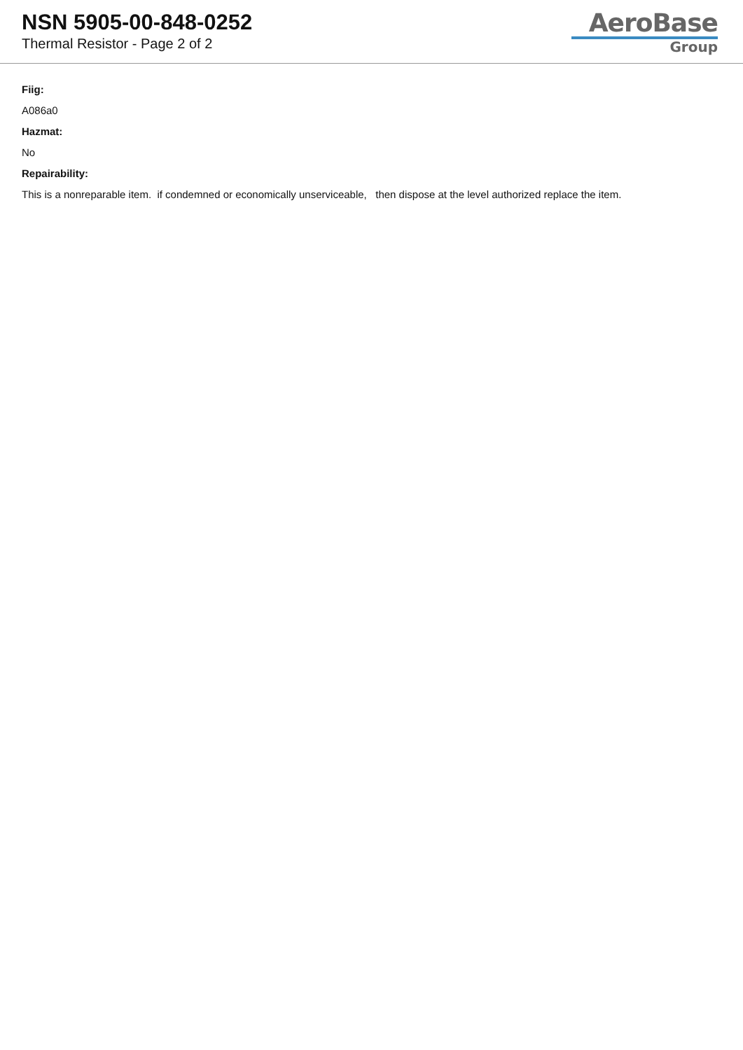NSN 5905-00-848-0252
Thermal Resistor - Page 2 of 2
AeroBase
Group
Fiig:
A086a0
Hazmat:
No
Repairability:
This is a nonreparable item. if condemned or economically unserviceable, then dispose at the level authorized replace the item.